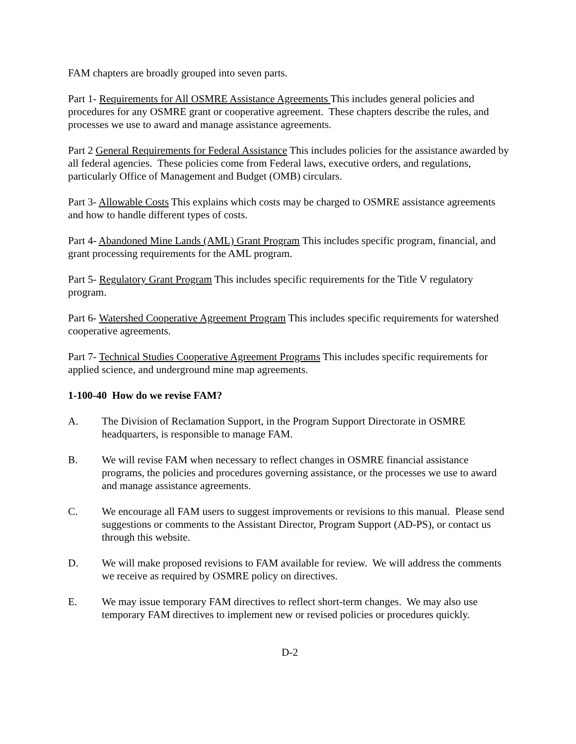FAM chapters are broadly grouped into seven parts.
Part 1- Requirements for All OSMRE Assistance Agreements This includes general policies and procedures for any OSMRE grant or cooperative agreement. These chapters describe the rules, and processes we use to award and manage assistance agreements.
Part 2 General Requirements for Federal Assistance This includes policies for the assistance awarded by all federal agencies. These policies come from Federal laws, executive orders, and regulations, particularly Office of Management and Budget (OMB) circulars.
Part 3- Allowable Costs This explains which costs may be charged to OSMRE assistance agreements and how to handle different types of costs.
Part 4- Abandoned Mine Lands (AML) Grant Program This includes specific program, financial, and grant processing requirements for the AML program.
Part 5- Regulatory Grant Program This includes specific requirements for the Title V regulatory program.
Part 6- Watershed Cooperative Agreement Program This includes specific requirements for watershed cooperative agreements.
Part 7- Technical Studies Cooperative Agreement Programs This includes specific requirements for applied science, and underground mine map agreements.
1-100-40 How do we revise FAM?
A. The Division of Reclamation Support, in the Program Support Directorate in OSMRE headquarters, is responsible to manage FAM.
B. We will revise FAM when necessary to reflect changes in OSMRE financial assistance programs, the policies and procedures governing assistance, or the processes we use to award and manage assistance agreements.
C. We encourage all FAM users to suggest improvements or revisions to this manual. Please send suggestions or comments to the Assistant Director, Program Support (AD-PS), or contact us through this website.
D. We will make proposed revisions to FAM available for review. We will address the comments we receive as required by OSMRE policy on directives.
E. We may issue temporary FAM directives to reflect short-term changes. We may also use temporary FAM directives to implement new or revised policies or procedures quickly.
D-2